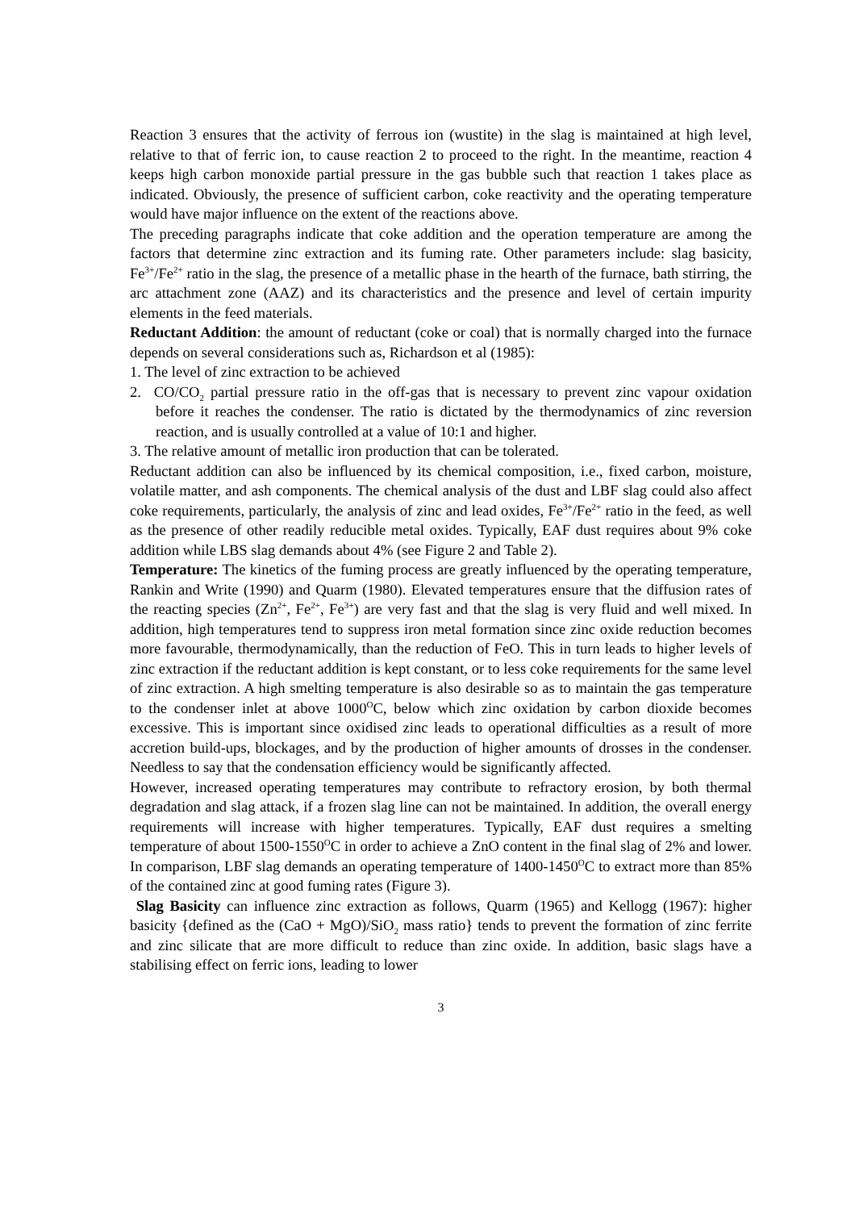Reaction 3 ensures that the activity of ferrous ion (wustite) in the slag is maintained at high level, relative to that of ferric ion, to cause reaction 2 to proceed to the right. In the meantime, reaction 4 keeps high carbon monoxide partial pressure in the gas bubble such that reaction 1 takes place as indicated. Obviously, the presence of sufficient carbon, coke reactivity and the operating temperature would have major influence on the extent of the reactions above.
The preceding paragraphs indicate that coke addition and the operation temperature are among the factors that determine zinc extraction and its fuming rate. Other parameters include: slag basicity, Fe<sup>3+</sup>/Fe<sup>2+</sup> ratio in the slag, the presence of a metallic phase in the hearth of the furnace, bath stirring, the arc attachment zone (AAZ) and its characteristics and the presence and level of certain impurity elements in the feed materials.
Reductant Addition: the amount of reductant (coke or coal) that is normally charged into the furnace depends on several considerations such as, Richardson et al (1985):
1. The level of zinc extraction to be achieved
2. CO/CO<sub>2</sub> partial pressure ratio in the off-gas that is necessary to prevent zinc vapour oxidation before it reaches the condenser. The ratio is dictated by the thermodynamics of zinc reversion reaction, and is usually controlled at a value of 10:1 and higher.
3. The relative amount of metallic iron production that can be tolerated.
Reductant addition can also be influenced by its chemical composition, i.e., fixed carbon, moisture, volatile matter, and ash components. The chemical analysis of the dust and LBF slag could also affect coke requirements, particularly, the analysis of zinc and lead oxides, Fe<sup>3+</sup>/Fe<sup>2+</sup> ratio in the feed, as well as the presence of other readily reducible metal oxides. Typically, EAF dust requires about 9% coke addition while LBS slag demands about 4% (see Figure 2 and Table 2).
Temperature: The kinetics of the fuming process are greatly influenced by the operating temperature, Rankin and Write (1990) and Quarm (1980). Elevated temperatures ensure that the diffusion rates of the reacting species (Zn<sup>2+</sup>, Fe<sup>2+</sup>, Fe<sup>3+</sup>) are very fast and that the slag is very fluid and well mixed. In addition, high temperatures tend to suppress iron metal formation since zinc oxide reduction becomes more favourable, thermodynamically, than the reduction of FeO. This in turn leads to higher levels of zinc extraction if the reductant addition is kept constant, or to less coke requirements for the same level of zinc extraction. A high smelting temperature is also desirable so as to maintain the gas temperature to the condenser inlet at above 1000<sup>O</sup>C, below which zinc oxidation by carbon dioxide becomes excessive. This is important since oxidised zinc leads to operational difficulties as a result of more accretion build-ups, blockages, and by the production of higher amounts of drosses in the condenser. Needless to say that the condensation efficiency would be significantly affected.
However, increased operating temperatures may contribute to refractory erosion, by both thermal degradation and slag attack, if a frozen slag line can not be maintained. In addition, the overall energy requirements will increase with higher temperatures. Typically, EAF dust requires a smelting temperature of about 1500-1550<sup>O</sup>C in order to achieve a ZnO content in the final slag of 2% and lower. In comparison, LBF slag demands an operating temperature of 1400-1450<sup>O</sup>C to extract more than 85% of the contained zinc at good fuming rates (Figure 3).
Slag Basicity can influence zinc extraction as follows, Quarm (1965) and Kellogg (1967): higher basicity {defined as the (CaO + MgO)/SiO<sub>2</sub> mass ratio} tends to prevent the formation of zinc ferrite and zinc silicate that are more difficult to reduce than zinc oxide. In addition, basic slags have a stabilising effect on ferric ions, leading to lower
3